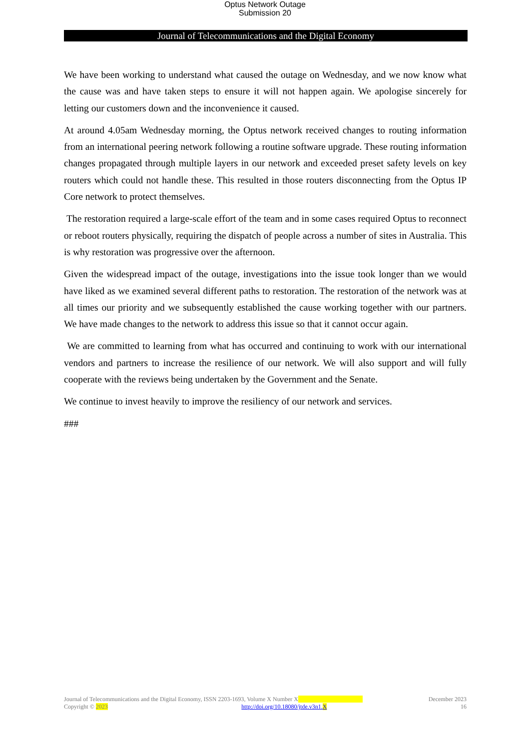Optus Network Outage
Submission 20
Journal of Telecommunications and the Digital Economy
We have been working to understand what caused the outage on Wednesday, and we now know what the cause was and have taken steps to ensure it will not happen again. We apologise sincerely for letting our customers down and the inconvenience it caused.
At around 4.05am Wednesday morning, the Optus network received changes to routing information from an international peering network following a routine software upgrade. These routing information changes propagated through multiple layers in our network and exceeded preset safety levels on key routers which could not handle these. This resulted in those routers disconnecting from the Optus IP Core network to protect themselves.
The restoration required a large-scale effort of the team and in some cases required Optus to reconnect or reboot routers physically, requiring the dispatch of people across a number of sites in Australia. This is why restoration was progressive over the afternoon.
Given the widespread impact of the outage, investigations into the issue took longer than we would have liked as we examined several different paths to restoration. The restoration of the network was at all times our priority and we subsequently established the cause working together with our partners. We have made changes to the network to address this issue so that it cannot occur again.
We are committed to learning from what has occurred and continuing to work with our international vendors and partners to increase the resilience of our network. We will also support and will fully cooperate with the reviews being undertaken by the Government and the Senate.
We continue to invest heavily to improve the resiliency of our network and services.
###
Journal of Telecommunications and the Digital Economy, ISSN 2203-1693, Volume X Number X December 2023
Copyright © 2023 http://doi.org/10.18080/jtde.v3n1.X 16